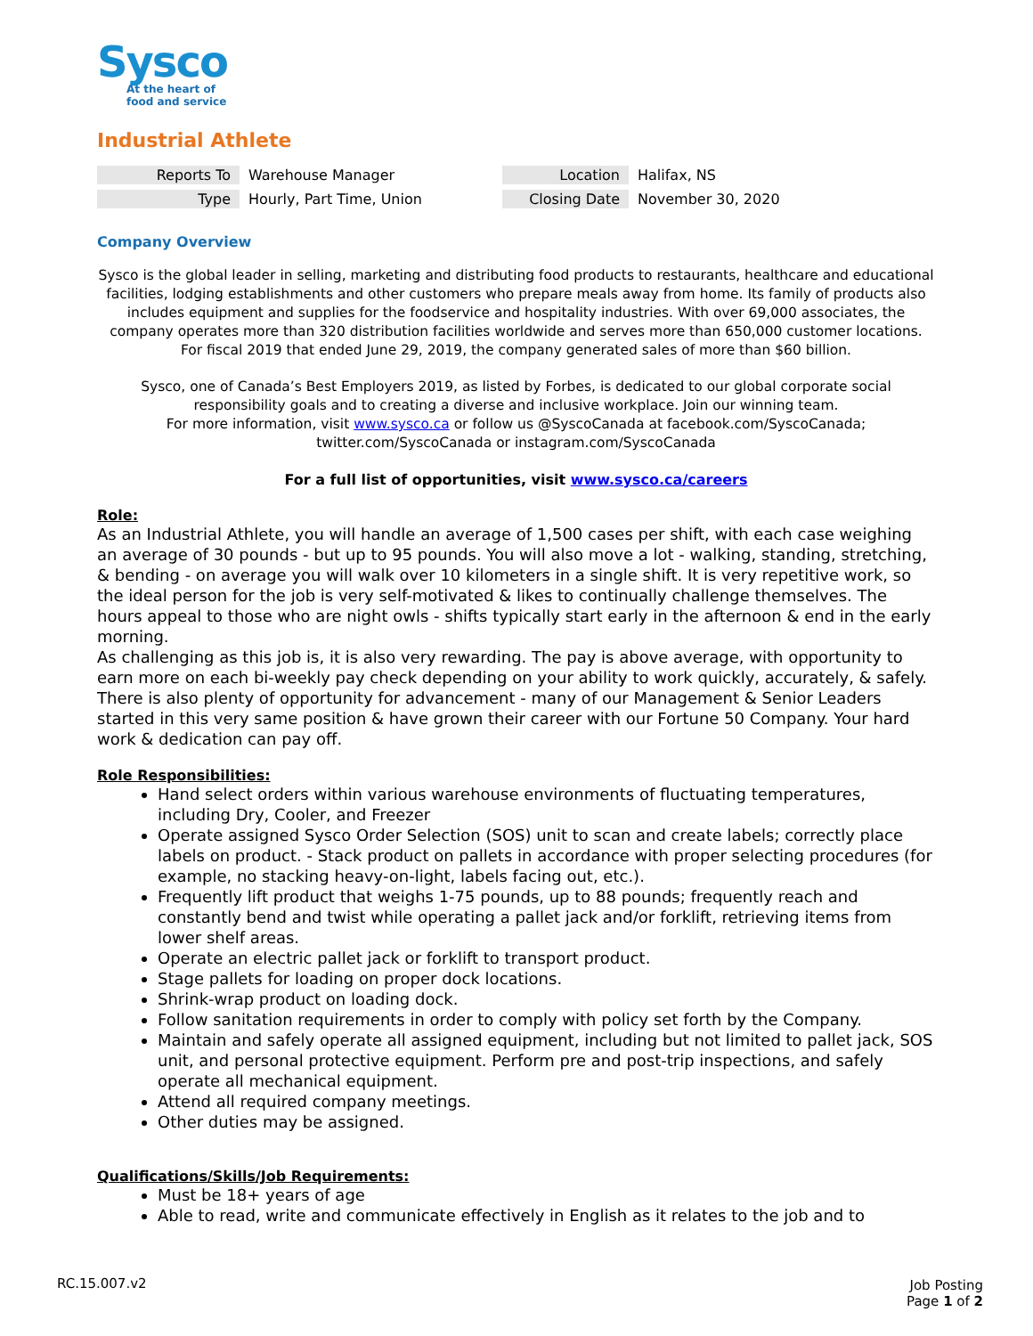Sysco
At the heart of
food and service
Industrial Athlete
| Reports To | Warehouse Manager | Location | Halifax, NS |
| Type | Hourly, Part Time, Union | Closing Date | November 30, 2020 |
Company Overview
Sysco is the global leader in selling, marketing and distributing food products to restaurants, healthcare and educational facilities, lodging establishments and other customers who prepare meals away from home. Its family of products also includes equipment and supplies for the foodservice and hospitality industries. With over 69,000 associates, the company operates more than 320 distribution facilities worldwide and serves more than 650,000 customer locations. For fiscal 2019 that ended June 29, 2019, the company generated sales of more than $60 billion.
Sysco, one of Canada’s Best Employers 2019, as listed by Forbes, is dedicated to our global corporate social responsibility goals and to creating a diverse and inclusive workplace. Join our winning team.
For more information, visit www.sysco.ca or follow us @SyscoCanada at facebook.com/SyscoCanada; twitter.com/SyscoCanada or instagram.com/SyscoCanada
For a full list of opportunities, visit www.sysco.ca/careers
Role:
As an Industrial Athlete, you will handle an average of 1,500 cases per shift, with each case weighing an average of 30 pounds - but up to 95 pounds. You will also move a lot - walking, standing, stretching, & bending - on average you will walk over 10 kilometers in a single shift. It is very repetitive work, so the ideal person for the job is very self-motivated & likes to continually challenge themselves. The hours appeal to those who are night owls - shifts typically start early in the afternoon & end in the early morning.
As challenging as this job is, it is also very rewarding. The pay is above average, with opportunity to earn more on each bi-weekly pay check depending on your ability to work quickly, accurately, & safely. There is also plenty of opportunity for advancement - many of our Management & Senior Leaders started in this very same position & have grown their career with our Fortune 50 Company. Your hard work & dedication can pay off.
Role Responsibilities:
Hand select orders within various warehouse environments of fluctuating temperatures, including Dry, Cooler, and Freezer
Operate assigned Sysco Order Selection (SOS) unit to scan and create labels; correctly place labels on product. - Stack product on pallets in accordance with proper selecting procedures (for example, no stacking heavy-on-light, labels facing out, etc.).
Frequently lift product that weighs 1-75 pounds, up to 88 pounds; frequently reach and constantly bend and twist while operating a pallet jack and/or forklift, retrieving items from lower shelf areas.
Operate an electric pallet jack or forklift to transport product.
Stage pallets for loading on proper dock locations.
Shrink-wrap product on loading dock.
Follow sanitation requirements in order to comply with policy set forth by the Company.
Maintain and safely operate all assigned equipment, including but not limited to pallet jack, SOS unit, and personal protective equipment. Perform pre and post-trip inspections, and safely operate all mechanical equipment.
Attend all required company meetings.
Other duties may be assigned.
Qualifications/Skills/Job Requirements:
Must be 18+ years of age
Able to read, write and communicate effectively in English as it relates to the job and to
RC.15.007.v2
Job Posting
Page 1 of 2